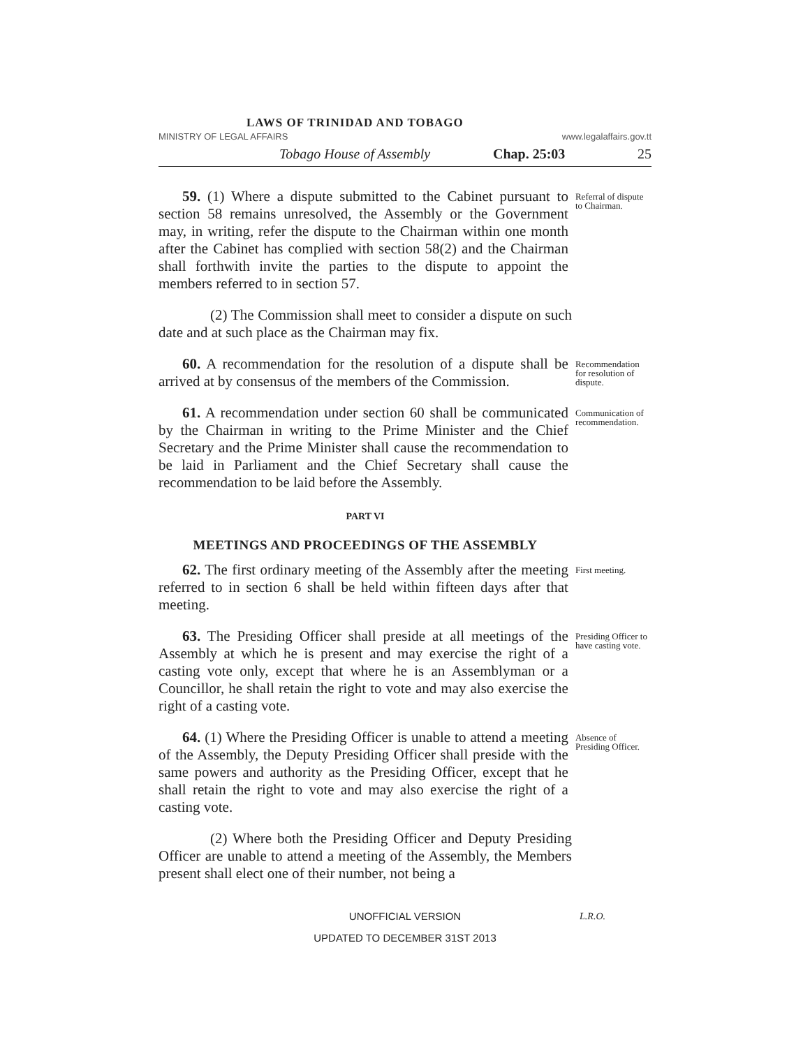LAWS OF TRINIDAD AND TOBAGO
MINISTRY OF LEGAL AFFAIRS www.legalaffairs.gov.tt
Tobago House of Assembly Chap. 25:03 25
59. (1) Where a dispute submitted to the Cabinet pursuant to section 58 remains unresolved, the Assembly or the Government may, in writing, refer the dispute to the Chairman within one month after the Cabinet has complied with section 58(2) and the Chairman shall forthwith invite the parties to the dispute to appoint the members referred to in section 57.
Referral of dispute to Chairman.
(2) The Commission shall meet to consider a dispute on such date and at such place as the Chairman may fix.
60. A recommendation for the resolution of a dispute shall be arrived at by consensus of the members of the Commission.
Recommendation for resolution of dispute.
61. A recommendation under section 60 shall be communicated by the Chairman in writing to the Prime Minister and the Chief Secretary and the Prime Minister shall cause the recommendation to be laid in Parliament and the Chief Secretary shall cause the recommendation to be laid before the Assembly.
Communication of recommendation.
PART VI
MEETINGS AND PROCEEDINGS OF THE ASSEMBLY
62. The first ordinary meeting of the Assembly after the meeting referred to in section 6 shall be held within fifteen days after that meeting.
First meeting.
63. The Presiding Officer shall preside at all meetings of the Assembly at which he is present and may exercise the right of a casting vote only, except that where he is an Assemblyman or a Councillor, he shall retain the right to vote and may also exercise the right of a casting vote.
Presiding Officer to have casting vote.
64. (1) Where the Presiding Officer is unable to attend a meeting of the Assembly, the Deputy Presiding Officer shall preside with the same powers and authority as the Presiding Officer, except that he shall retain the right to vote and may also exercise the right of a casting vote.
Absence of Presiding Officer.
(2) Where both the Presiding Officer and Deputy Presiding Officer are unable to attend a meeting of the Assembly, the Members present shall elect one of their number, not being a
UNOFFICIAL VERSION
L.R.O.
UPDATED TO DECEMBER 31ST 2013